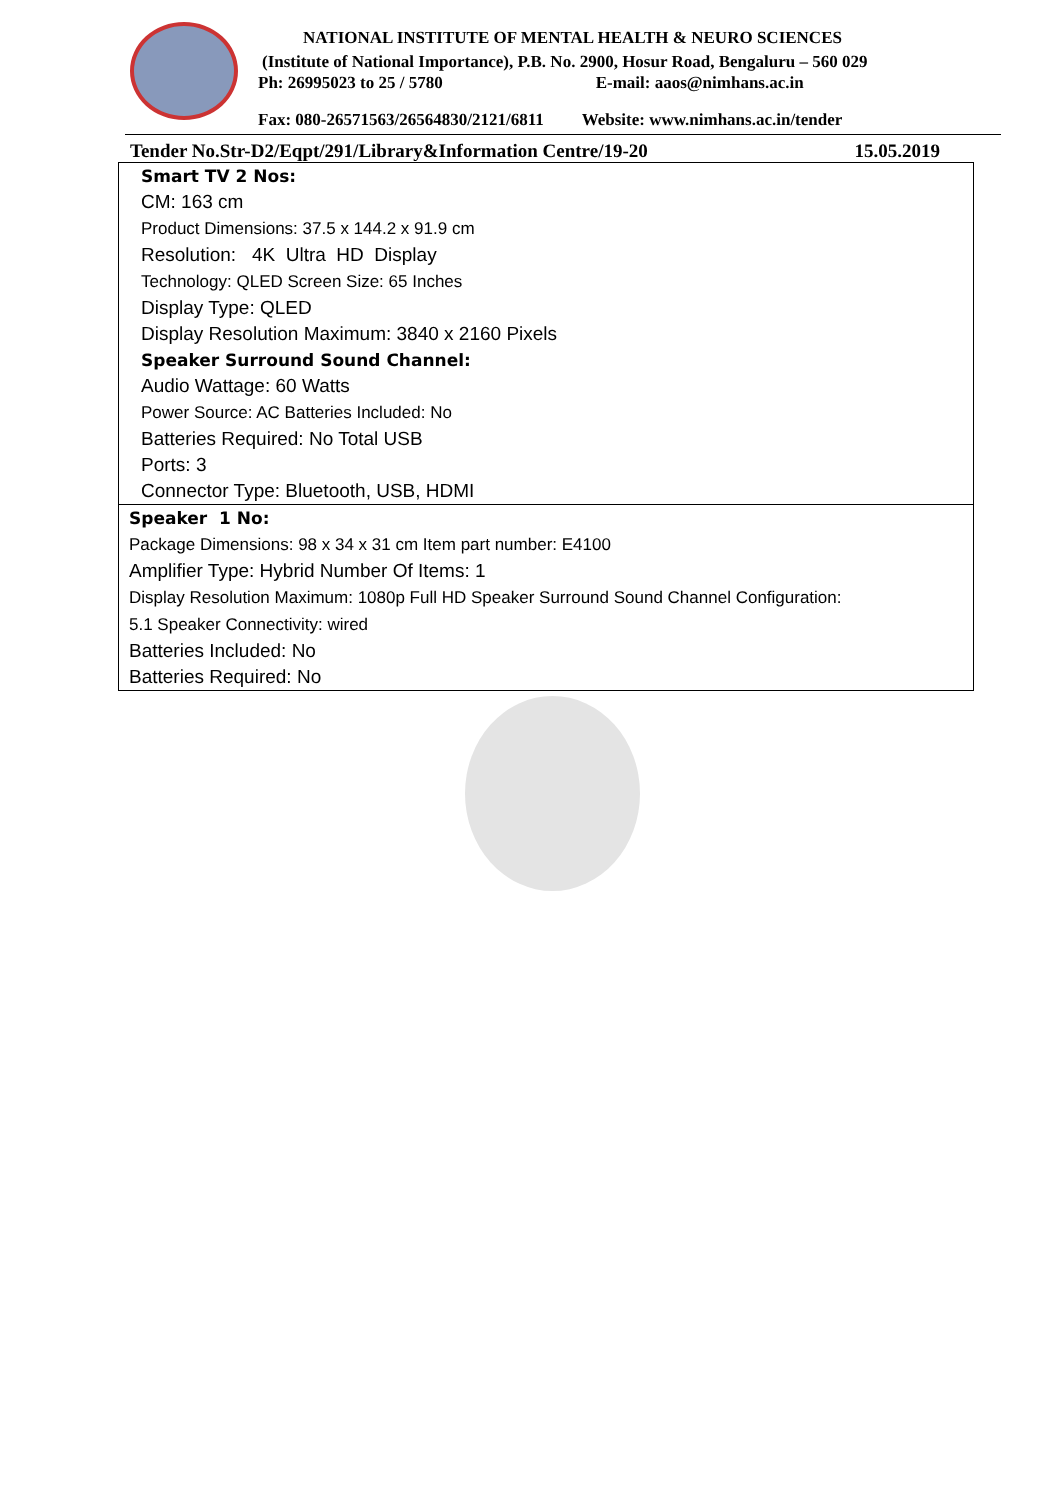NATIONAL INSTITUTE OF MENTAL HEALTH & NEURO SCIENCES
(Institute of National Importance), P.B. No. 2900, Hosur Road, Bengaluru – 560 029
Ph: 26995023 to 25 / 5780 E-mail: aaos@nimhans.ac.in
Fax: 080-26571563/26564830/2121/6811 Website: www.nimhans.ac.in/tender
Tender No.Str-D2/Eqpt/291/Library&Information Centre/19-20 15.05.2019
| Smart TV 2 Nos: CM: 163 cm Product Dimensions: 37.5 x 144.2 x 91.9 cm Resolution: 4K Ultra HD Display Technology: QLED Screen Size: 65 Inches Display Type: QLED Display Resolution Maximum: 3840 x 2160 Pixels Speaker Surround Sound Channel: Audio Wattage: 60 Watts Power Source: AC Batteries Included: No Batteries Required: No Total USB Ports: 3 Connector Type: Bluetooth, USB, HDMI |
| Speaker 1 No: Package Dimensions: 98 x 34 x 31 cm Item part number: E4100 Amplifier Type: Hybrid Number Of Items: 1 Display Resolution Maximum: 1080p Full HD Speaker Surround Sound Channel Configuration: 5.1 Speaker Connectivity: wired Batteries Included: No Batteries Required: No |